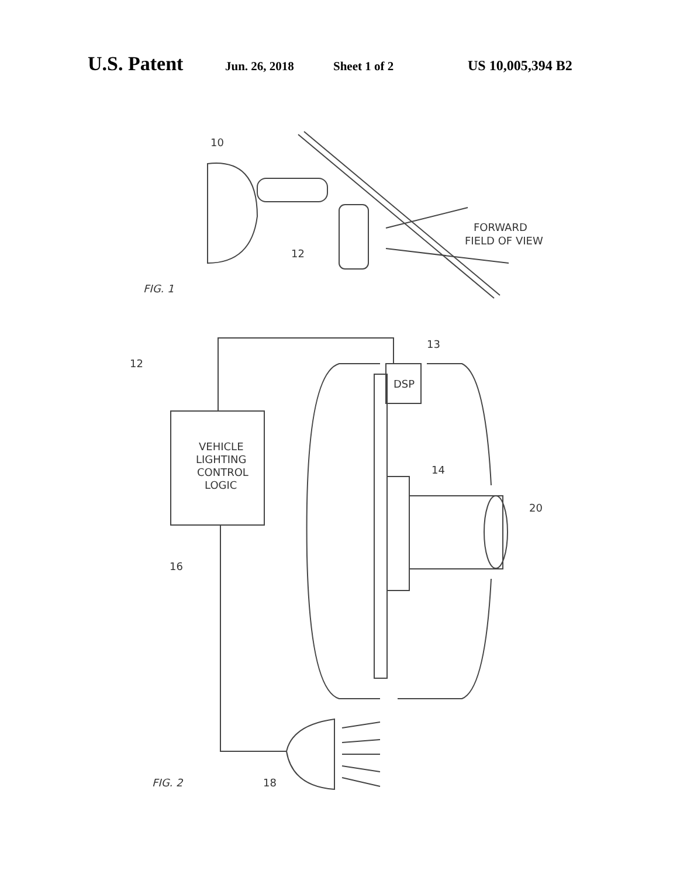U.S. Patent Jun. 26, 2018 Sheet 1 of 2 US 10,005,394 B2
10
FORWARD
FIELD OF VIEW
12
FIG. 1
VEHICLE
LIGHTING
CONTROL
LOGIC
DSP
12
13
14
20
16
18
FIG. 2